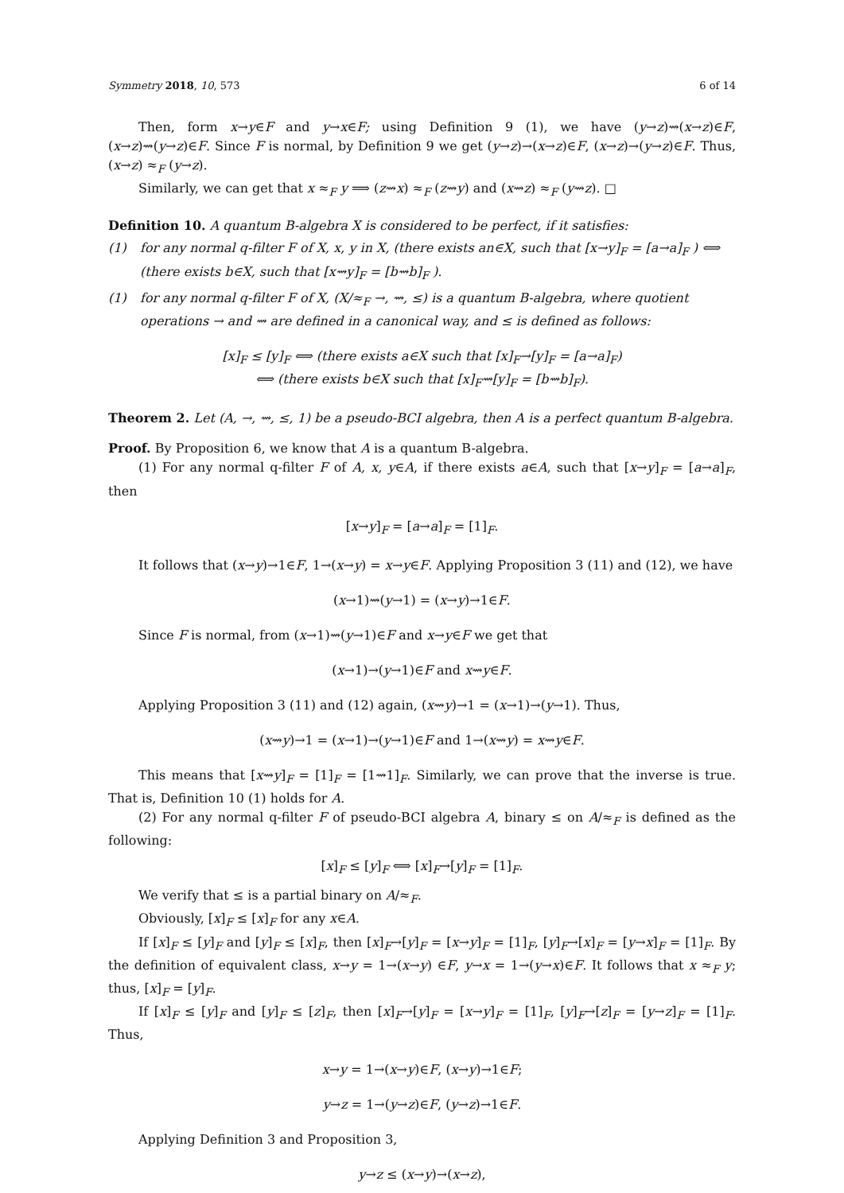Symmetry 2018, 10, 573 6 of 14
Then, form x→y∈F and y→x∈F; using Definition 9 (1), we have (y→z)⇝(x→z)∈F, (x→z)⇝(y→z)∈F. Since F is normal, by Definition 9 we get (y→z)→(x→z)∈F, (x→z)→(y→z)∈F. Thus, (x→z) ≈<sub>F</sub> (y→z).
Similarly, we can get that x ≈<sub>F</sub> y ⟹ (z⇝x) ≈<sub>F</sub> (z⇝y) and (x⇝z) ≈<sub>F</sub> (y⇝z). □
Definition 10. A quantum B-algebra X is considered to be perfect, if it satisfies:
(1) for any normal q-filter F of X, x, y in X, (there exists an∈X, such that [x→y]<sub>F</sub> = [a→a]<sub>F</sub> ) ⟺ (there exists b∈X, such that [x⇝y]<sub>F</sub> = [b⇝b]<sub>F</sub> ).
(1) for any normal q-filter F of X, (X/≈<sub>F</sub> →, ⇝, ≤) is a quantum B-algebra, where quotient operations → and ⇝ are defined in a canonical way, and ≤ is defined as follows:
[x]<sub>F</sub> ≤ [y]<sub>F</sub> ⟺ (there exists a∈X such that [x]<sub>F</sub>→[y]<sub>F</sub> = [a→a]<sub>F</sub>)
⟺ (there exists b∈X such that [x]<sub>F</sub>⇝[y]<sub>F</sub> = [b⇝b]<sub>F</sub>).
Theorem 2. Let (A, →, ⇝, ≤, 1) be a pseudo-BCI algebra, then A is a perfect quantum B-algebra.
Proof. By Proposition 6, we know that A is a quantum B-algebra.
(1) For any normal q-filter F of A, x, y∈A, if there exists a∈A, such that [x→y]<sub>F</sub> = [a→a]<sub>F</sub>, then
[x→y]<sub>F</sub> = [a→a]<sub>F</sub> = [1]<sub>F</sub>.
It follows that (x→y)→1∈F, 1→(x→y) = x→y∈F. Applying Proposition 3 (11) and (12), we have
(x→1)⇝(y→1) = (x→y)→1∈F.
Since F is normal, from (x→1)⇝(y→1)∈F and x→y∈F we get that
(x→1)→(y→1)∈F and x⇝y∈F.
Applying Proposition 3 (11) and (12) again, (x⇝y)→1 = (x→1)→(y→1). Thus,
(x⇝y)→1 = (x→1)→(y→1)∈F and 1→(x⇝y) = x⇝y∈F.
This means that [x⇝y]<sub>F</sub> = [1]<sub>F</sub> = [1⇝1]<sub>F</sub>. Similarly, we can prove that the inverse is true. That is, Definition 10 (1) holds for A.
(2) For any normal q-filter F of pseudo-BCI algebra A, binary ≤ on A/≈<sub>F</sub> is defined as the following:
[x]<sub>F</sub> ≤ [y]<sub>F</sub> ⟺ [x]<sub>F</sub>→[y]<sub>F</sub> = [1]<sub>F</sub>.
We verify that ≤ is a partial binary on A/≈<sub>F</sub>.
Obviously, [x]<sub>F</sub> ≤ [x]<sub>F</sub> for any x∈A.
If [x]<sub>F</sub> ≤ [y]<sub>F</sub> and [y]<sub>F</sub> ≤ [x]<sub>F</sub>, then [x]<sub>F</sub>→[y]<sub>F</sub> = [x→y]<sub>F</sub> = [1]<sub>F</sub>, [y]<sub>F</sub>→[x]<sub>F</sub> = [y→x]<sub>F</sub> = [1]<sub>F</sub>. By the definition of equivalent class, x→y = 1→(x→y) ∈F, y→x = 1→(y→x)∈F. It follows that x ≈<sub>F</sub> y; thus, [x]<sub>F</sub> = [y]<sub>F</sub>.
If [x]<sub>F</sub> ≤ [y]<sub>F</sub> and [y]<sub>F</sub> ≤ [z]<sub>F</sub>, then [x]<sub>F</sub>→[y]<sub>F</sub> = [x→y]<sub>F</sub> = [1]<sub>F</sub>, [y]<sub>F</sub>→[z]<sub>F</sub> = [y→z]<sub>F</sub> = [1]<sub>F</sub>. Thus,
x→y = 1→(x→y)∈F, (x→y)→1∈F;
y→z = 1→(y→z)∈F, (y→z)→1∈F.
Applying Definition 3 and Proposition 3,
y→z ≤ (x→y)→(x→z),